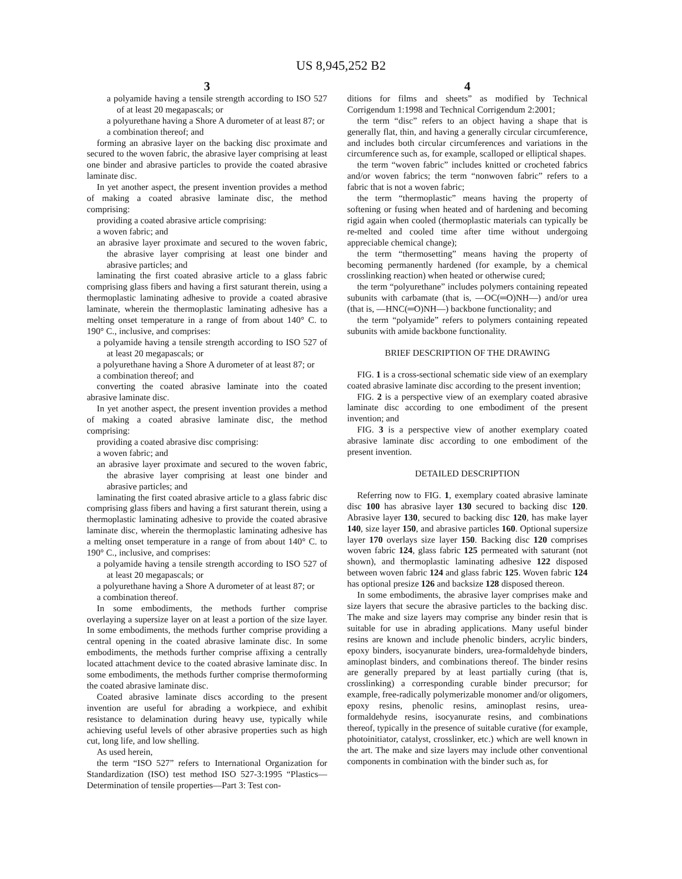US 8,945,252 B2
3
a polyamide having a tensile strength according to ISO 527 of at least 20 megapascals; or
a polyurethane having a Shore A durometer of at least 87; or
a combination thereof; and
forming an abrasive layer on the backing disc proximate and secured to the woven fabric, the abrasive layer comprising at least one binder and abrasive particles to provide the coated abrasive laminate disc.
In yet another aspect, the present invention provides a method of making a coated abrasive laminate disc, the method comprising:
providing a coated abrasive article comprising:
a woven fabric; and
an abrasive layer proximate and secured to the woven fabric, the abrasive layer comprising at least one binder and abrasive particles; and
laminating the first coated abrasive article to a glass fabric comprising glass fibers and having a first saturant therein, using a thermoplastic laminating adhesive to provide a coated abrasive laminate, wherein the thermoplastic laminating adhesive has a melting onset temperature in a range of from about 140° C. to 190° C., inclusive, and comprises:
a polyamide having a tensile strength according to ISO 527 of at least 20 megapascals; or
a polyurethane having a Shore A durometer of at least 87; or
a combination thereof; and
converting the coated abrasive laminate into the coated abrasive laminate disc.
In yet another aspect, the present invention provides a method of making a coated abrasive laminate disc, the method comprising:
providing a coated abrasive disc comprising:
a woven fabric; and
an abrasive layer proximate and secured to the woven fabric, the abrasive layer comprising at least one binder and abrasive particles; and
laminating the first coated abrasive article to a glass fabric disc comprising glass fibers and having a first saturant therein, using a thermoplastic laminating adhesive to provide the coated abrasive laminate disc, wherein the thermoplastic laminating adhesive has a melting onset temperature in a range of from about 140° C. to 190° C., inclusive, and comprises:
a polyamide having a tensile strength according to ISO 527 of at least 20 megapascals; or
a polyurethane having a Shore A durometer of at least 87; or
a combination thereof.
In some embodiments, the methods further comprise overlaying a supersize layer on at least a portion of the size layer. In some embodiments, the methods further comprise providing a central opening in the coated abrasive laminate disc. In some embodiments, the methods further comprise affixing a centrally located attachment device to the coated abrasive laminate disc. In some embodiments, the methods further comprise thermoforming the coated abrasive laminate disc.
Coated abrasive laminate discs according to the present invention are useful for abrading a workpiece, and exhibit resistance to delamination during heavy use, typically while achieving useful levels of other abrasive properties such as high cut, long life, and low shelling.
As used herein,
the term “ISO 527” refers to International Organization for Standardization (ISO) test method ISO 527-3:1995 “Plastics—Determination of tensile properties—Part 3: Test con-
4
ditions for films and sheets” as modified by Technical Corrigendum 1:1998 and Technical Corrigendum 2:2001;
the term “disc” refers to an object having a shape that is generally flat, thin, and having a generally circular circumference, and includes both circular circumferences and variations in the circumference such as, for example, scalloped or elliptical shapes.
the term “woven fabric” includes knitted or crocheted fabrics and/or woven fabrics; the term “nonwoven fabric” refers to a fabric that is not a woven fabric;
the term “thermoplastic” means having the property of softening or fusing when heated and of hardening and becoming rigid again when cooled (thermoplastic materials can typically be re-melted and cooled time after time without undergoing appreciable chemical change);
the term “thermosetting” means having the property of becoming permanently hardened (for example, by a chemical crosslinking reaction) when heated or otherwise cured;
the term “polyurethane” includes polymers containing repeated subunits with carbamate (that is, —OC(═O)NH—) and/or urea (that is, —HNC(═O)NH—) backbone functionality; and
the term “polyamide” refers to polymers containing repeated subunits with amide backbone functionality.
BRIEF DESCRIPTION OF THE DRAWING
FIG. 1 is a cross-sectional schematic side view of an exemplary coated abrasive laminate disc according to the present invention;
FIG. 2 is a perspective view of an exemplary coated abrasive laminate disc according to one embodiment of the present invention; and
FIG. 3 is a perspective view of another exemplary coated abrasive laminate disc according to one embodiment of the present invention.
DETAILED DESCRIPTION
Referring now to FIG. 1, exemplary coated abrasive laminate disc 100 has abrasive layer 130 secured to backing disc 120. Abrasive layer 130, secured to backing disc 120, has make layer 140, size layer 150, and abrasive particles 160. Optional supersize layer 170 overlays size layer 150. Backing disc 120 comprises woven fabric 124, glass fabric 125 permeated with saturant (not shown), and thermoplastic laminating adhesive 122 disposed between woven fabric 124 and glass fabric 125. Woven fabric 124 has optional presize 126 and backsize 128 disposed thereon.
In some embodiments, the abrasive layer comprises make and size layers that secure the abrasive particles to the backing disc. The make and size layers may comprise any binder resin that is suitable for use in abrading applications. Many useful binder resins are known and include phenolic binders, acrylic binders, epoxy binders, isocyanurate binders, urea-formaldehyde binders, aminoplast binders, and combinations thereof. The binder resins are generally prepared by at least partially curing (that is, crosslinking) a corresponding curable binder precursor; for example, free-radically polymerizable monomer and/or oligomers, epoxy resins, phenolic resins, aminoplast resins, urea-formaldehyde resins, isocyanurate resins, and combinations thereof, typically in the presence of suitable curative (for example, photoinitiator, catalyst, crosslinker, etc.) which are well known in the art. The make and size layers may include other conventional components in combination with the binder such as, for